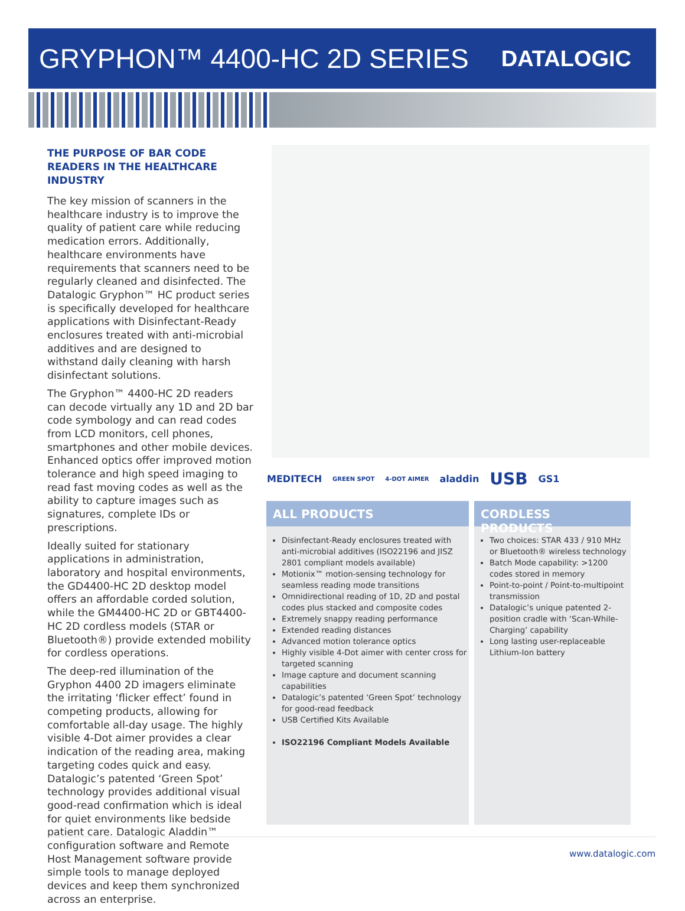GRYPHON™ 4400-HC 2D SERIES
DATALOGIC
THE PURPOSE OF BAR CODE READERS IN THE HEALTHCARE INDUSTRY
The key mission of scanners in the healthcare industry is to improve the quality of patient care while reducing medication errors. Additionally, healthcare environments have requirements that scanners need to be regularly cleaned and disinfected. The Datalogic Gryphon™ HC product series is specifically developed for healthcare applications with Disinfectant-Ready enclosures treated with anti-microbial additives and are designed to withstand daily cleaning with harsh disinfectant solutions.
The Gryphon™ 4400-HC 2D readers can decode virtually any 1D and 2D bar code symbology and can read codes from LCD monitors, cell phones, smartphones and other mobile devices. Enhanced optics offer improved motion tolerance and high speed imaging to read fast moving codes as well as the ability to capture images such as signatures, complete IDs or prescriptions.
Ideally suited for stationary applications in administration, laboratory and hospital environments, the GD4400-HC 2D desktop model offers an affordable corded solution, while the GM4400-HC 2D or GBT4400-HC 2D cordless models (STAR or Bluetooth®) provide extended mobility for cordless operations.
The deep-red illumination of the Gryphon 4400 2D imagers eliminate the irritating ‘flicker effect’ found in competing products, allowing for comfortable all-day usage. The highly visible 4-Dot aimer provides a clear indication of the reading area, making targeting codes quick and easy. Datalogic’s patented ‘Green Spot’ technology provides additional visual good-read confirmation which is ideal for quiet environments like bedside patient care. Datalogic Aladdin™ configuration software and Remote Host Management software provide simple tools to manage deployed devices and keep them synchronized across an enterprise.
MEDITECH GREEN SPOT 4-DOT AIMER aladdin USB GS1
ALL PRODUCTS
Disinfectant-Ready enclosures treated with anti-microbial additives (ISO22196 and JISZ 2801 compliant models available)
Motionix™ motion-sensing technology for seamless reading mode transitions
Omnidirectional reading of 1D, 2D and postal codes plus stacked and composite codes
Extremely snappy reading performance
Extended reading distances
Advanced motion tolerance optics
Highly visible 4-Dot aimer with center cross for targeted scanning
Image capture and document scanning capabilities
Datalogic’s patented ‘Green Spot’ technology for good-read feedback
USB Certified Kits Available
ISO22196 Compliant Models Available
CORDLESS PRODUCTS
Two choices: STAR 433 / 910 MHz or Bluetooth® wireless technology
Batch Mode capability: >1200 codes stored in memory
Point-to-point / Point-to-multipoint transmission
Datalogic’s unique patented 2-position cradle with ‘Scan-While-Charging’ capability
Long lasting user-replaceable Lithium-Ion battery
www.datalogic.com